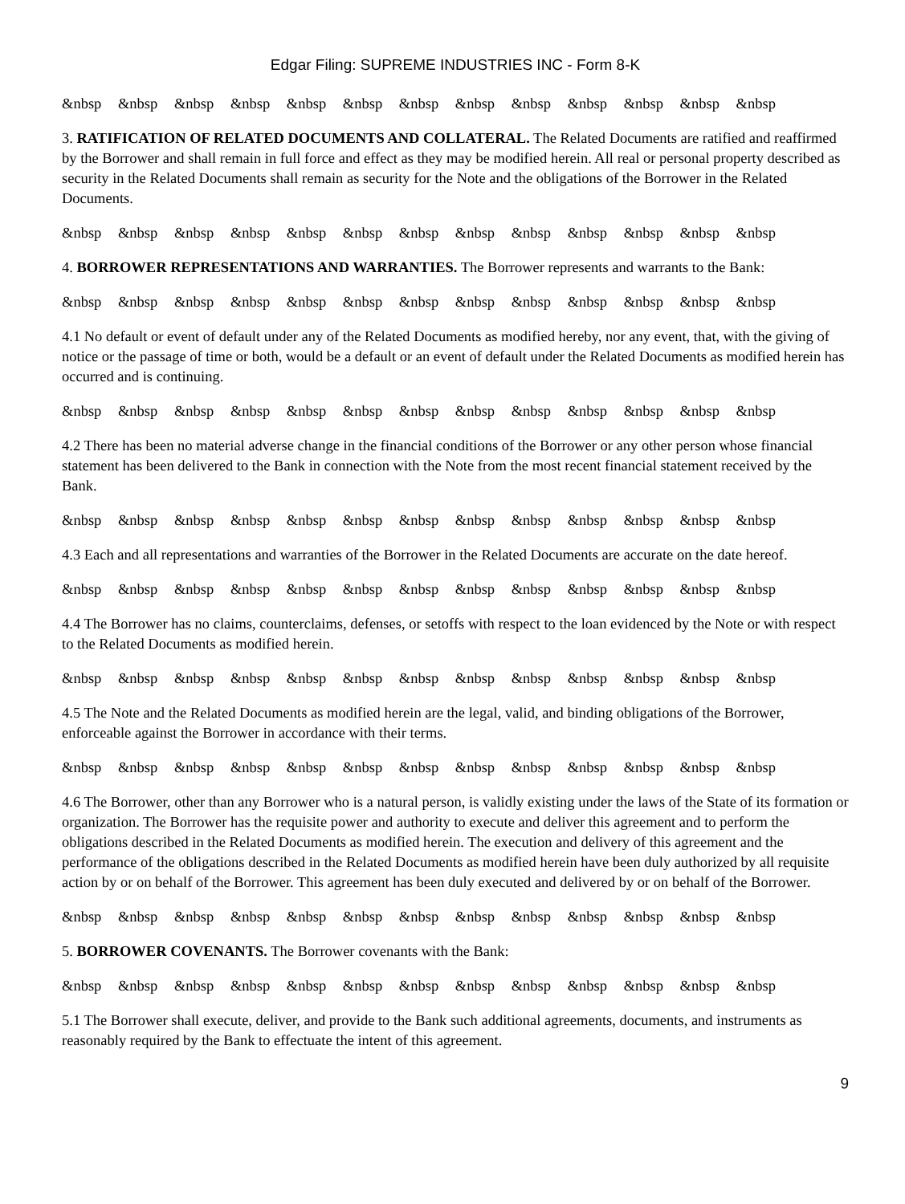Edgar Filing: SUPREME INDUSTRIES INC - Form 8-K
&nbsp &nbsp &nbsp &nbsp &nbsp &nbsp &nbsp &nbsp &nbsp &nbsp &nbsp &nbsp &nbsp
3. RATIFICATION OF RELATED DOCUMENTS AND COLLATERAL. The Related Documents are ratified and reaffirmed by the Borrower and shall remain in full force and effect as they may be modified herein. All real or personal property described as security in the Related Documents shall remain as security for the Note and the obligations of the Borrower in the Related Documents.
&nbsp &nbsp &nbsp &nbsp &nbsp &nbsp &nbsp &nbsp &nbsp &nbsp &nbsp &nbsp &nbsp
4. BORROWER REPRESENTATIONS AND WARRANTIES. The Borrower represents and warrants to the Bank:
&nbsp &nbsp &nbsp &nbsp &nbsp &nbsp &nbsp &nbsp &nbsp &nbsp &nbsp &nbsp &nbsp
4.1 No default or event of default under any of the Related Documents as modified hereby, nor any event, that, with the giving of notice or the passage of time or both, would be a default or an event of default under the Related Documents as modified herein has occurred and is continuing.
&nbsp &nbsp &nbsp &nbsp &nbsp &nbsp &nbsp &nbsp &nbsp &nbsp &nbsp &nbsp &nbsp
4.2 There has been no material adverse change in the financial conditions of the Borrower or any other person whose financial statement has been delivered to the Bank in connection with the Note from the most recent financial statement received by the Bank.
&nbsp &nbsp &nbsp &nbsp &nbsp &nbsp &nbsp &nbsp &nbsp &nbsp &nbsp &nbsp &nbsp
4.3 Each and all representations and warranties of the Borrower in the Related Documents are accurate on the date hereof.
&nbsp &nbsp &nbsp &nbsp &nbsp &nbsp &nbsp &nbsp &nbsp &nbsp &nbsp &nbsp &nbsp
4.4 The Borrower has no claims, counterclaims, defenses, or setoffs with respect to the loan evidenced by the Note or with respect to the Related Documents as modified herein.
&nbsp &nbsp &nbsp &nbsp &nbsp &nbsp &nbsp &nbsp &nbsp &nbsp &nbsp &nbsp &nbsp
4.5 The Note and the Related Documents as modified herein are the legal, valid, and binding obligations of the Borrower, enforceable against the Borrower in accordance with their terms.
&nbsp &nbsp &nbsp &nbsp &nbsp &nbsp &nbsp &nbsp &nbsp &nbsp &nbsp &nbsp &nbsp
4.6 The Borrower, other than any Borrower who is a natural person, is validly existing under the laws of the State of its formation or organization. The Borrower has the requisite power and authority to execute and deliver this agreement and to perform the obligations described in the Related Documents as modified herein. The execution and delivery of this agreement and the performance of the obligations described in the Related Documents as modified herein have been duly authorized by all requisite action by or on behalf of the Borrower. This agreement has been duly executed and delivered by or on behalf of the Borrower.
&nbsp &nbsp &nbsp &nbsp &nbsp &nbsp &nbsp &nbsp &nbsp &nbsp &nbsp &nbsp &nbsp
5. BORROWER COVENANTS. The Borrower covenants with the Bank:
&nbsp &nbsp &nbsp &nbsp &nbsp &nbsp &nbsp &nbsp &nbsp &nbsp &nbsp &nbsp &nbsp
5.1 The Borrower shall execute, deliver, and provide to the Bank such additional agreements, documents, and instruments as reasonably required by the Bank to effectuate the intent of this agreement.
9